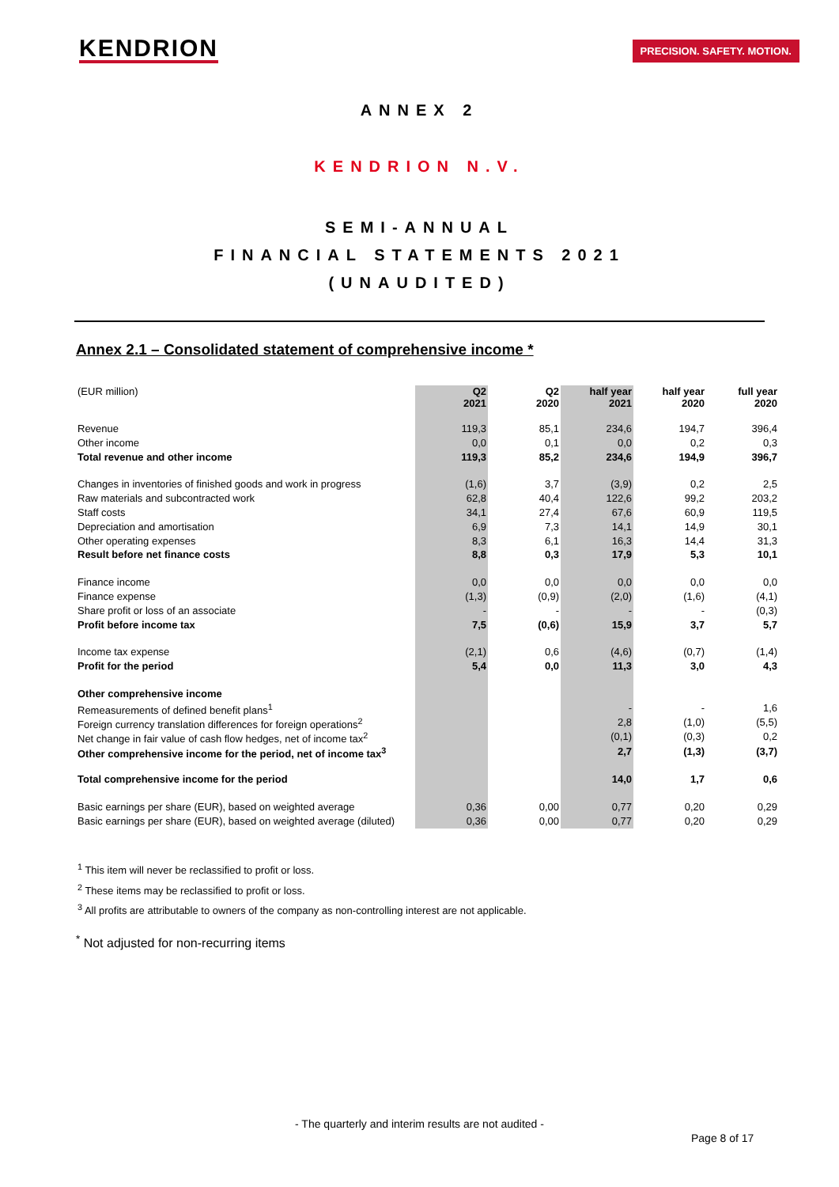KENDRION
PRECISION. SAFETY. MOTION.
ANNEX 2
KENDRION N.V.
SEMI-ANNUAL
FINANCIAL STATEMENTS 2021
(UNAUDITED)
Annex 2.1 – Consolidated statement of comprehensive income *
| (EUR million) | Q2 2021 | Q2 2020 | half year 2021 | half year 2020 | full year 2020 |
| --- | --- | --- | --- | --- | --- |
| Revenue | 119,3 | 85,1 | 234,6 | 194,7 | 396,4 |
| Other income | 0,0 | 0,1 | 0,0 | 0,2 | 0,3 |
| Total revenue and other income | 119,3 | 85,2 | 234,6 | 194,9 | 396,7 |
| Changes in inventories of finished goods and work in progress | (1,6) | 3,7 | (3,9) | 0,2 | 2,5 |
| Raw materials and subcontracted work | 62,8 | 40,4 | 122,6 | 99,2 | 203,2 |
| Staff costs | 34,1 | 27,4 | 67,6 | 60,9 | 119,5 |
| Depreciation and amortisation | 6,9 | 7,3 | 14,1 | 14,9 | 30,1 |
| Other operating expenses | 8,3 | 6,1 | 16,3 | 14,4 | 31,3 |
| Result before net finance costs | 8,8 | 0,3 | 17,9 | 5,3 | 10,1 |
| Finance income | 0,0 | 0,0 | 0,0 | 0,0 | 0,0 |
| Finance expense | (1,3) | (0,9) | (2,0) | (1,6) | (4,1) |
| Share profit or loss of an associate | - | - | - | - | (0,3) |
| Profit before income tax | 7,5 | (0,6) | 15,9 | 3,7 | 5,7 |
| Income tax expense | (2,1) | 0,6 | (4,6) | (0,7) | (1,4) |
| Profit for the period | 5,4 | 0,0 | 11,3 | 3,0 | 4,3 |
| Other comprehensive income | | | | | |
| Remeasurements of defined benefit plans<sup>1</sup> | | | - | - | 1,6 |
| Foreign currency translation differences for foreign operations<sup>2</sup> | | | 2,8 | (1,0) | (5,5) |
| Net change in fair value of cash flow hedges, net of income tax<sup>2</sup> | | | (0,1) | (0,3) | 0,2 |
| Other comprehensive income for the period, net of income tax<sup>3</sup> | | | 2,7 | (1,3) | (3,7) |
| Total comprehensive income for the period | | | 14,0 | 1,7 | 0,6 |
| Basic earnings per share (EUR), based on weighted average | 0,36 | 0,00 | 0,77 | 0,20 | 0,29 |
| Basic earnings per share (EUR), based on weighted average (diluted) | 0,36 | 0,00 | 0,77 | 0,20 | 0,29 |
<sup>1</sup> This item will never be reclassified to profit or loss.
<sup>2</sup> These items may be reclassified to profit or loss.
<sup>3</sup> All profits are attributable to owners of the company as non-controlling interest are not applicable.
<sup>*</sup> Not adjusted for non-recurring items
- The quarterly and interim results are not audited -
Page 8 of 17